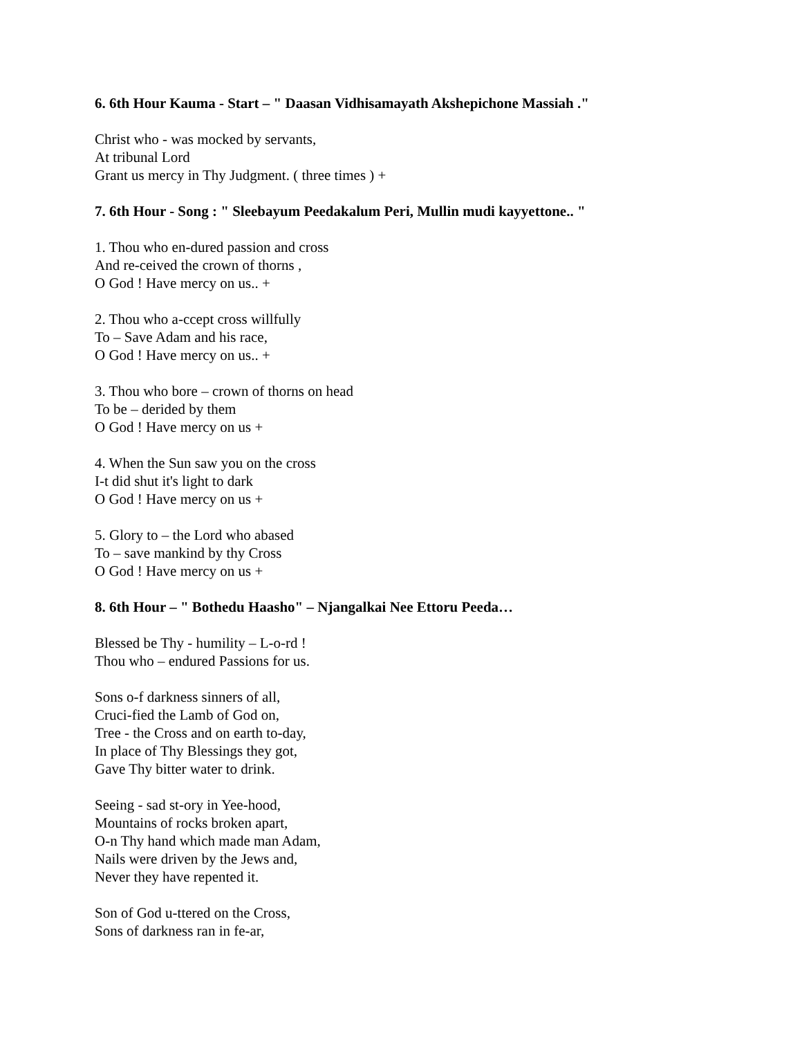6. 6th Hour Kauma - Start – " Daasan Vidhisamayath Akshepichone Massiah ."
Christ who - was mocked by servants,
At tribunal Lord
Grant us mercy in Thy Judgment. ( three times ) +
7. 6th Hour - Song : " Sleebayum Peedakalum Peri, Mullin mudi kayyettone.. "
1. Thou who en-dured passion and cross
And re-ceived the crown of thorns ,
O God ! Have mercy on us.. +
2. Thou who a-ccept cross willfully
To – Save Adam and his race,
O God ! Have mercy on us.. +
3. Thou who bore – crown of thorns on head
To be – derided by them
O God ! Have mercy on us +
4. When the Sun saw you on the cross
I-t did shut it's light to dark
O God ! Have mercy on us +
5. Glory to – the Lord who abased
To – save mankind by thy Cross
O God ! Have mercy on us +
8. 6th Hour – " Bothedu Haasho" – Njangalkai Nee Ettoru Peeda…
Blessed be Thy - humility – L-o-rd !
Thou who – endured Passions for us.
Sons o-f darkness sinners of all,
Cruci-fied the Lamb of God on,
Tree - the Cross and on earth to-day,
In place of Thy Blessings they got,
Gave Thy bitter water to drink.
Seeing - sad st-ory in Yee-hood,
Mountains of rocks broken apart,
O-n Thy hand which made man Adam,
Nails were driven by the Jews and,
Never they have repented it.
Son of God u-ttered on the Cross,
Sons of darkness ran in fe-ar,